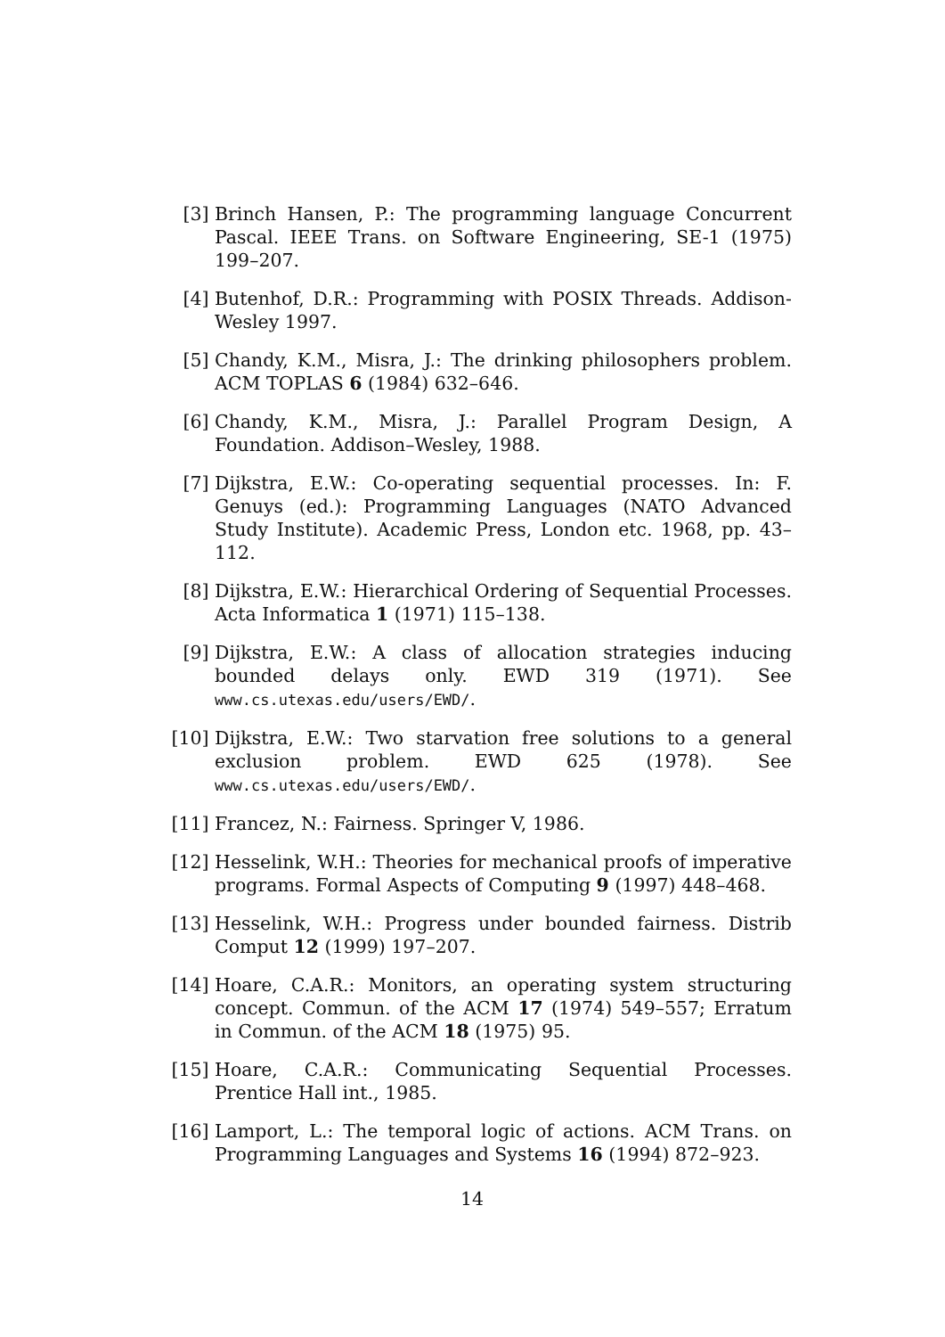[3] Brinch Hansen, P.: The programming language Concurrent Pascal. IEEE Trans. on Software Engineering, SE-1 (1975) 199–207.
[4] Butenhof, D.R.: Programming with POSIX Threads. Addison-Wesley 1997.
[5] Chandy, K.M., Misra, J.: The drinking philosophers problem. ACM TOPLAS 6 (1984) 632–646.
[6] Chandy, K.M., Misra, J.: Parallel Program Design, A Foundation. Addison–Wesley, 1988.
[7] Dijkstra, E.W.: Co-operating sequential processes. In: F. Genuys (ed.): Programming Languages (NATO Advanced Study Institute). Academic Press, London etc. 1968, pp. 43–112.
[8] Dijkstra, E.W.: Hierarchical Ordering of Sequential Processes. Acta Informatica 1 (1971) 115–138.
[9] Dijkstra, E.W.: A class of allocation strategies inducing bounded delays only. EWD 319 (1971). See www.cs.utexas.edu/users/EWD/.
[10] Dijkstra, E.W.: Two starvation free solutions to a general exclusion problem. EWD 625 (1978). See www.cs.utexas.edu/users/EWD/.
[11] Francez, N.: Fairness. Springer V, 1986.
[12] Hesselink, W.H.: Theories for mechanical proofs of imperative programs. Formal Aspects of Computing 9 (1997) 448–468.
[13] Hesselink, W.H.: Progress under bounded fairness. Distrib Comput 12 (1999) 197–207.
[14] Hoare, C.A.R.: Monitors, an operating system structuring concept. Commun. of the ACM 17 (1974) 549–557; Erratum in Commun. of the ACM 18 (1975) 95.
[15] Hoare, C.A.R.: Communicating Sequential Processes. Prentice Hall int., 1985.
[16] Lamport, L.: The temporal logic of actions. ACM Trans. on Programming Languages and Systems 16 (1994) 872–923.
14